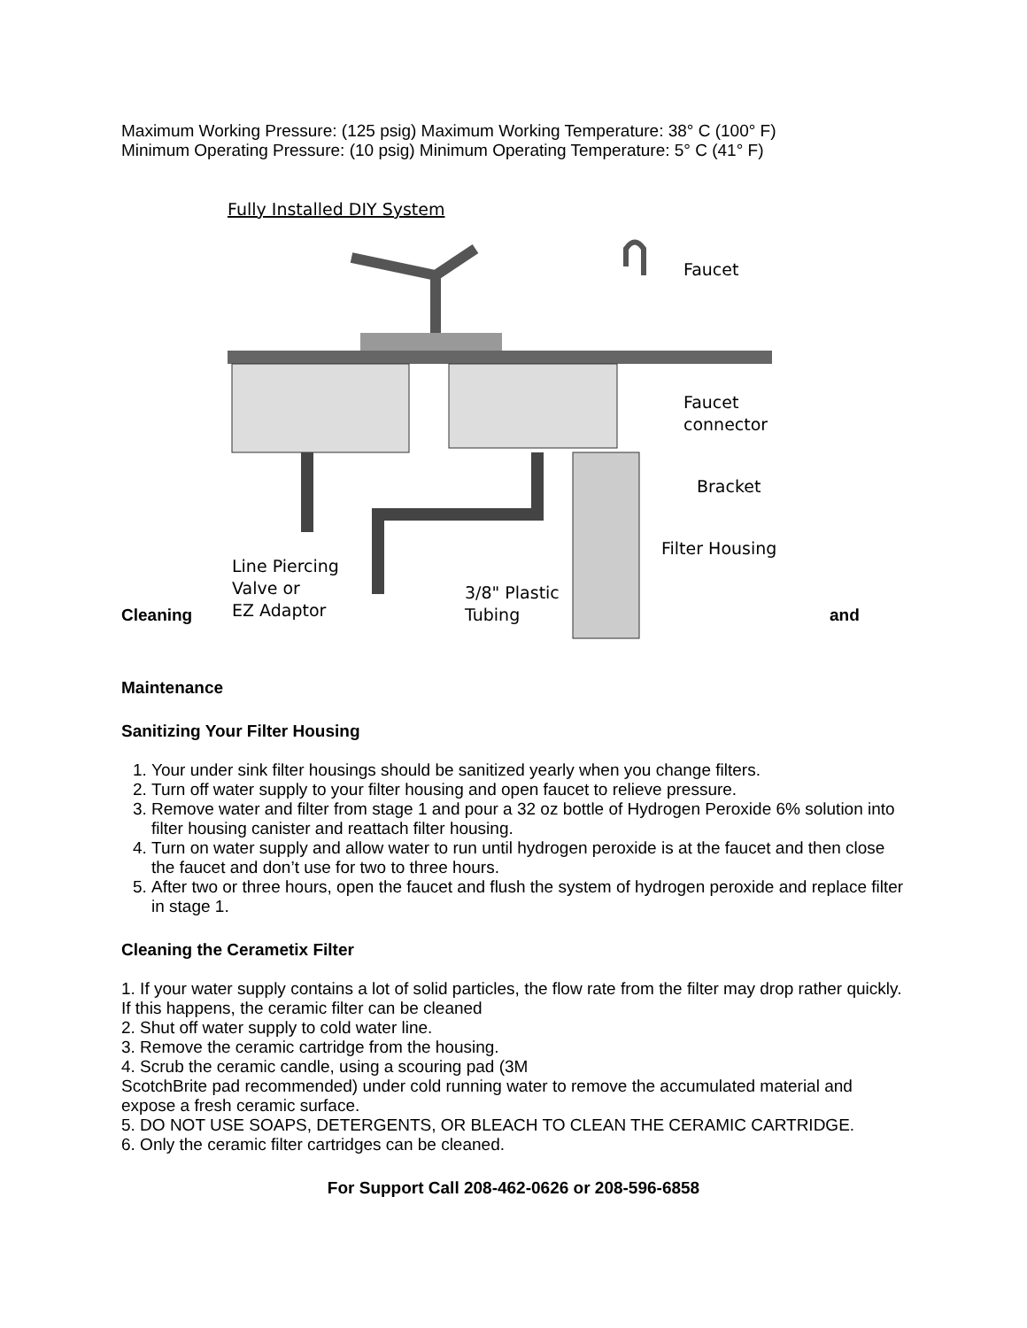Maximum Working Pressure: (125 psig) Maximum Working Temperature: 38° C (100° F)
Minimum Operating Pressure: (10 psig) Minimum Operating Temperature: 5° C (41° F)
Cleaning
Fully Installed DIY System
Faucet
Faucet
connector
Bracket
Filter Housing
Line Piercing
Valve or
EZ Adaptor
3/8" Plastic
Tubing
and
Maintenance
Sanitizing Your Filter Housing
1. Your under sink filter housings should be sanitized yearly when you change filters.
2. Turn off water supply to your filter housing and open faucet to relieve pressure.
3. Remove water and filter from stage 1 and pour a 32 oz bottle of Hydrogen Peroxide 6% solution into filter housing canister and reattach filter housing.
4. Turn on water supply and allow water to run until hydrogen peroxide is at the faucet and then close the faucet and don’t use for two to three hours.
5. After two or three hours, open the faucet and flush the system of hydrogen peroxide and replace filter in stage 1.
Cleaning the Cerametix Filter
1. If your water supply contains a lot of solid particles, the flow rate from the filter may drop rather quickly. If this happens, the ceramic filter can be cleaned
2. Shut off water supply to cold water line.
3. Remove the ceramic cartridge from the housing.
4. Scrub the ceramic candle, using a scouring pad (3M
ScotchBrite pad recommended) under cold running water to remove the accumulated material and expose a fresh ceramic surface.
5. DO NOT USE SOAPS, DETERGENTS, OR BLEACH TO CLEAN THE CERAMIC CARTRIDGE.
6. Only the ceramic filter cartridges can be cleaned.
For Support Call 208-462-0626 or 208-596-6858